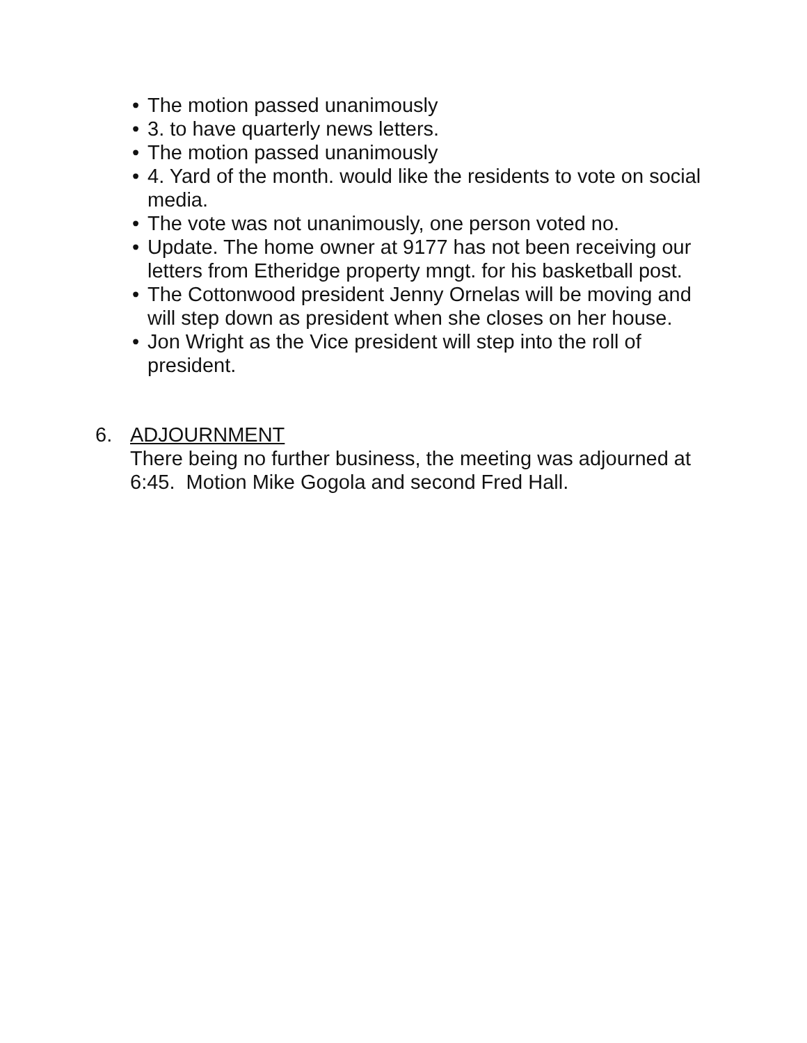• The motion passed unanimously
• 3. to have quarterly news letters.
• The motion passed unanimously
• 4. Yard of the month. would like the residents to vote on social media.
• The vote was not unanimously, one person voted no.
• Update. The home owner at 9177 has not been receiving our letters from Etheridge property mngt. for his basketball post.
• The Cottonwood president Jenny Ornelas will be moving and will step down as president when she closes on her house.
• Jon Wright as the Vice president will step into the roll of president.
6. ADJOURNMENT
There being no further business, the meeting was adjourned at 6:45. Motion Mike Gogola and second Fred Hall.